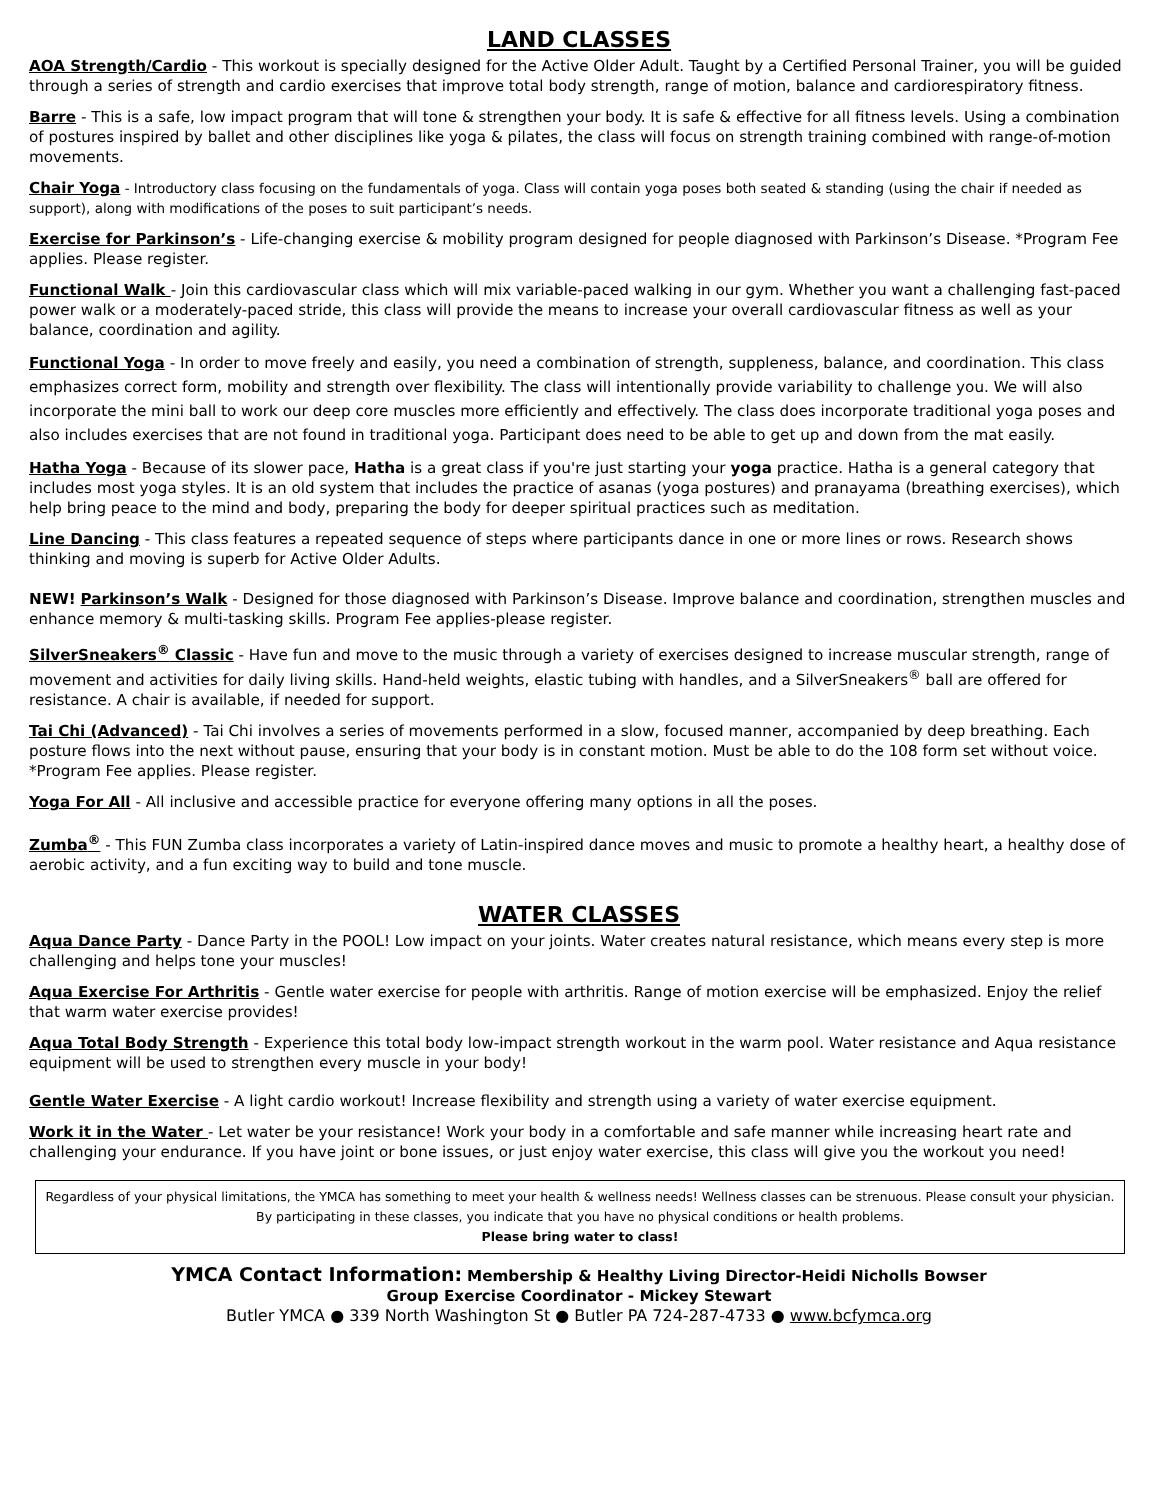LAND CLASSES
AOA Strength/Cardio - This workout is specially designed for the Active Older Adult. Taught by a Certified Personal Trainer, you will be guided through a series of strength and cardio exercises that improve total body strength, range of motion, balance and cardiorespiratory fitness.
Barre - This is a safe, low impact program that will tone & strengthen your body. It is safe & effective for all fitness levels. Using a combination of postures inspired by ballet and other disciplines like yoga & pilates, the class will focus on strength training combined with range-of-motion movements.
Chair Yoga - Introductory class focusing on the fundamentals of yoga. Class will contain yoga poses both seated & standing (using the chair if needed as support), along with modifications of the poses to suit participant’s needs.
Exercise for Parkinson’s - Life-changing exercise & mobility program designed for people diagnosed with Parkinson’s Disease. *Program Fee applies. Please register.
Functional Walk - Join this cardiovascular class which will mix variable-paced walking in our gym. Whether you want a challenging fast-paced power walk or a moderately-paced stride, this class will provide the means to increase your overall cardiovascular fitness as well as your balance, coordination and agility.
Functional Yoga - In order to move freely and easily, you need a combination of strength, suppleness, balance, and coordination. This class emphasizes correct form, mobility and strength over flexibility. The class will intentionally provide variability to challenge you. We will also incorporate the mini ball to work our deep core muscles more efficiently and effectively. The class does incorporate traditional yoga poses and also includes exercises that are not found in traditional yoga. Participant does need to be able to get up and down from the mat easily.
Hatha Yoga - Because of its slower pace, Hatha is a great class if you're just starting your yoga practice. Hatha is a general category that includes most yoga styles. It is an old system that includes the practice of asanas (yoga postures) and pranayama (breathing exercises), which help bring peace to the mind and body, preparing the body for deeper spiritual practices such as meditation.
Line Dancing - This class features a repeated sequence of steps where participants dance in one or more lines or rows. Research shows thinking and moving is superb for Active Older Adults.
NEW! Parkinson’s Walk - Designed for those diagnosed with Parkinson’s Disease. Improve balance and coordination, strengthen muscles and enhance memory & multi-tasking skills. Program Fee applies-please register.
SilverSneakers<sup>®</sup> Classic - Have fun and move to the music through a variety of exercises designed to increase muscular strength, range of movement and activities for daily living skills. Hand-held weights, elastic tubing with handles, and a SilverSneakers<sup>®</sup> ball are offered for resistance. A chair is available, if needed for support.
Tai Chi (Advanced) - Tai Chi involves a series of movements performed in a slow, focused manner, accompanied by deep breathing. Each posture flows into the next without pause, ensuring that your body is in constant motion. Must be able to do the 108 form set without voice. *Program Fee applies. Please register.
Yoga For All - All inclusive and accessible practice for everyone offering many options in all the poses.
Zumba<sup>®</sup> - This FUN Zumba class incorporates a variety of Latin-inspired dance moves and music to promote a healthy heart, a healthy dose of aerobic activity, and a fun exciting way to build and tone muscle.
WATER CLASSES
Aqua Dance Party - Dance Party in the POOL! Low impact on your joints. Water creates natural resistance, which means every step is more challenging and helps tone your muscles!
Aqua Exercise For Arthritis - Gentle water exercise for people with arthritis. Range of motion exercise will be emphasized. Enjoy the relief that warm water exercise provides!
Aqua Total Body Strength - Experience this total body low-impact strength workout in the warm pool. Water resistance and Aqua resistance equipment will be used to strengthen every muscle in your body!
Gentle Water Exercise - A light cardio workout! Increase flexibility and strength using a variety of water exercise equipment.
Work it in the Water - Let water be your resistance! Work your body in a comfortable and safe manner while increasing heart rate and challenging your endurance. If you have joint or bone issues, or just enjoy water exercise, this class will give you the workout you need!
Regardless of your physical limitations, the YMCA has something to meet your health & wellness needs! Wellness classes can be strenuous. Please consult your physician. By participating in these classes, you indicate that you have no physical conditions or health problems.
Please bring water to class!
YMCA Contact Information: Membership & Healthy Living Director-Heidi Nicholls Bowser
Group Exercise Coordinator - Mickey Stewart
Butler YMCA ● 339 North Washington St ● Butler PA 724-287-4733 ● www.bcfymca.org